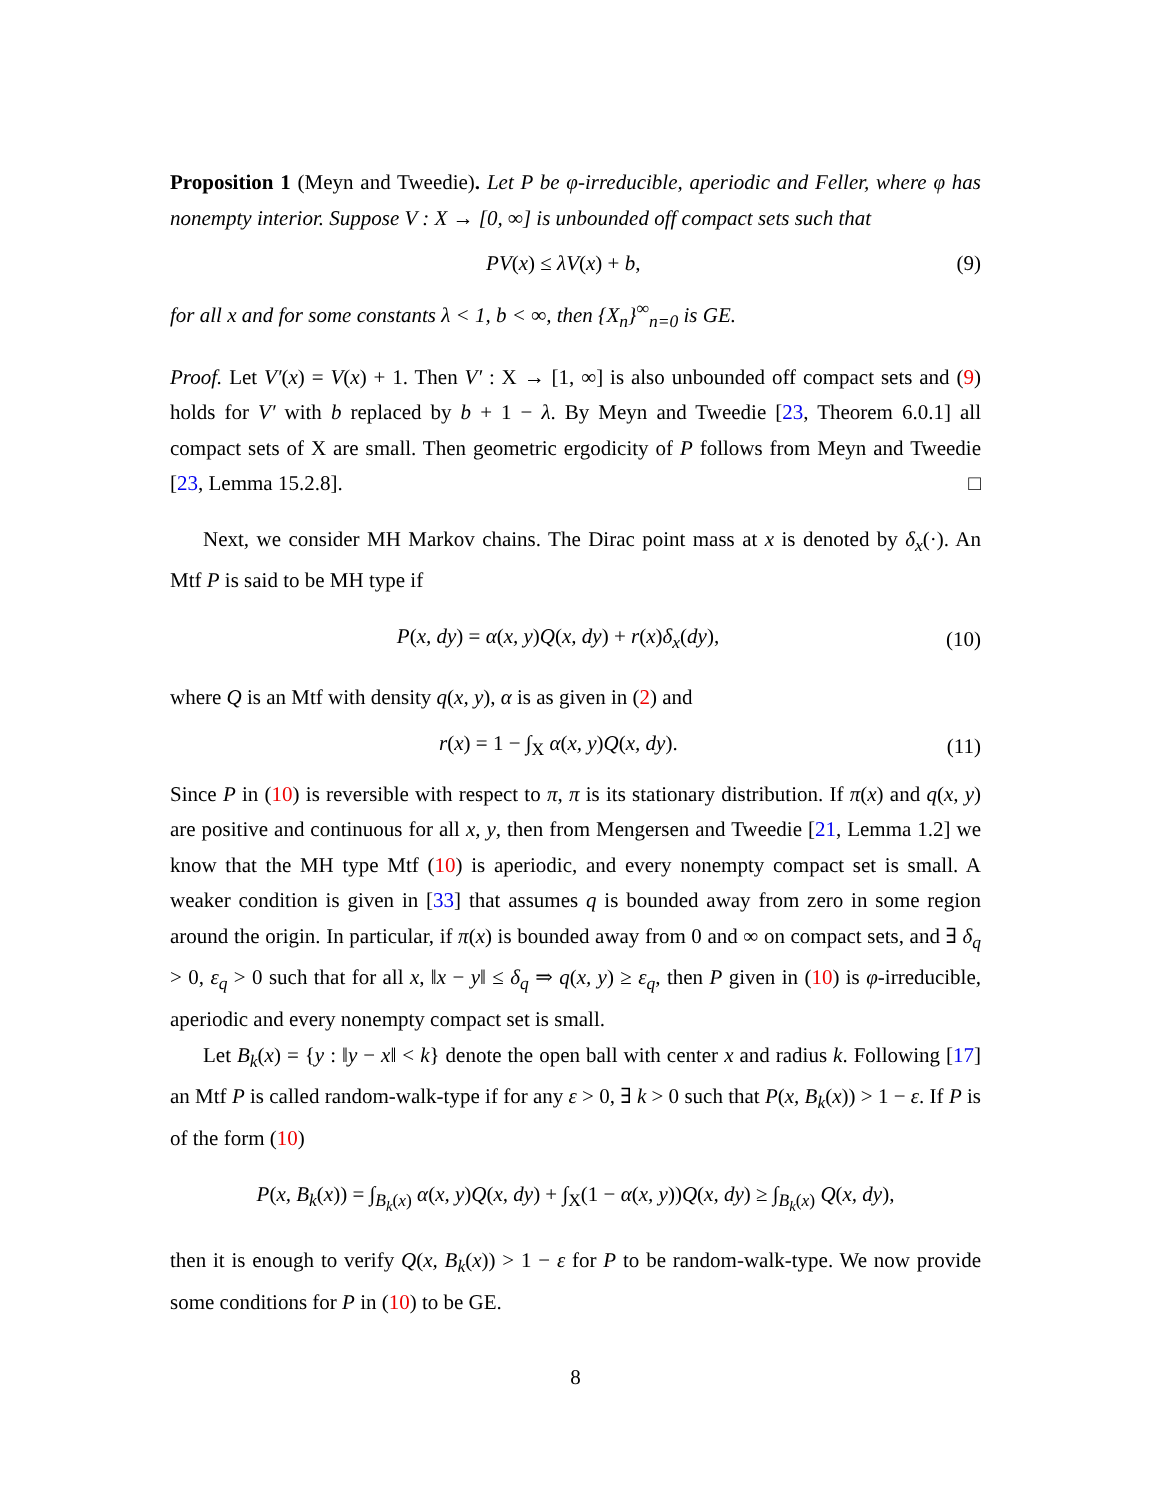Proposition 1 (Meyn and Tweedie). Let P be φ-irreducible, aperiodic and Feller, where φ has nonempty interior. Suppose V : X → [0, ∞] is unbounded off compact sets such that
PV(x) ≤ λV(x) + b, (9)
for all x and for some constants λ < 1, b < ∞, then {X<sub>n</sub>}<sup>∞</sup><sub>n=0</sub> is GE.
Proof. Let V′(x) = V(x) + 1. Then V′ : X → [1, ∞] is also unbounded off compact sets and (9) holds for V′ with b replaced by b + 1 − λ. By Meyn and Tweedie [23, Theorem 6.0.1] all compact sets of X are small. Then geometric ergodicity of P follows from Meyn and Tweedie [23, Lemma 15.2.8]. □
Next, we consider MH Markov chains. The Dirac point mass at x is denoted by δ<sub>x</sub>(·). An Mtf P is said to be MH type if
P(x, dy) = α(x, y)Q(x, dy) + r(x)δ<sub>x</sub>(dy), (10)
where Q is an Mtf with density q(x, y), α is as given in (2) and
r(x) = 1 − ∫<sub>X</sub> α(x, y)Q(x, dy). (11)
Since P in (10) is reversible with respect to π, π is its stationary distribution. If π(x) and q(x, y) are positive and continuous for all x, y, then from Mengersen and Tweedie [21, Lemma 1.2] we know that the MH type Mtf (10) is aperiodic, and every nonempty compact set is small. A weaker condition is given in [33] that assumes q is bounded away from zero in some region around the origin. In particular, if π(x) is bounded away from 0 and ∞ on compact sets, and ∃ δ<sub>q</sub> > 0, ε<sub>q</sub> > 0 such that for all x, ‖x − y‖ ≤ δ<sub>q</sub> ⇒ q(x, y) ≥ ε<sub>q</sub>, then P given in (10) is φ-irreducible, aperiodic and every nonempty compact set is small.
Let B<sub>k</sub>(x) = {y : ‖y − x‖ < k} denote the open ball with center x and radius k. Following [17] an Mtf P is called random-walk-type if for any ε > 0, ∃ k > 0 such that P(x, B<sub>k</sub>(x)) > 1 − ε. If P is of the form (10)
P(x, B<sub>k</sub>(x)) = ∫<sub>B<sub>k</sub>(x)</sub> α(x, y)Q(x, dy) + ∫<sub>X</sub>(1 − α(x, y))Q(x, dy) ≥ ∫<sub>B<sub>k</sub>(x)</sub> Q(x, dy),
then it is enough to verify Q(x, B<sub>k</sub>(x)) > 1 − ε for P to be random-walk-type. We now provide some conditions for P in (10) to be GE.
8